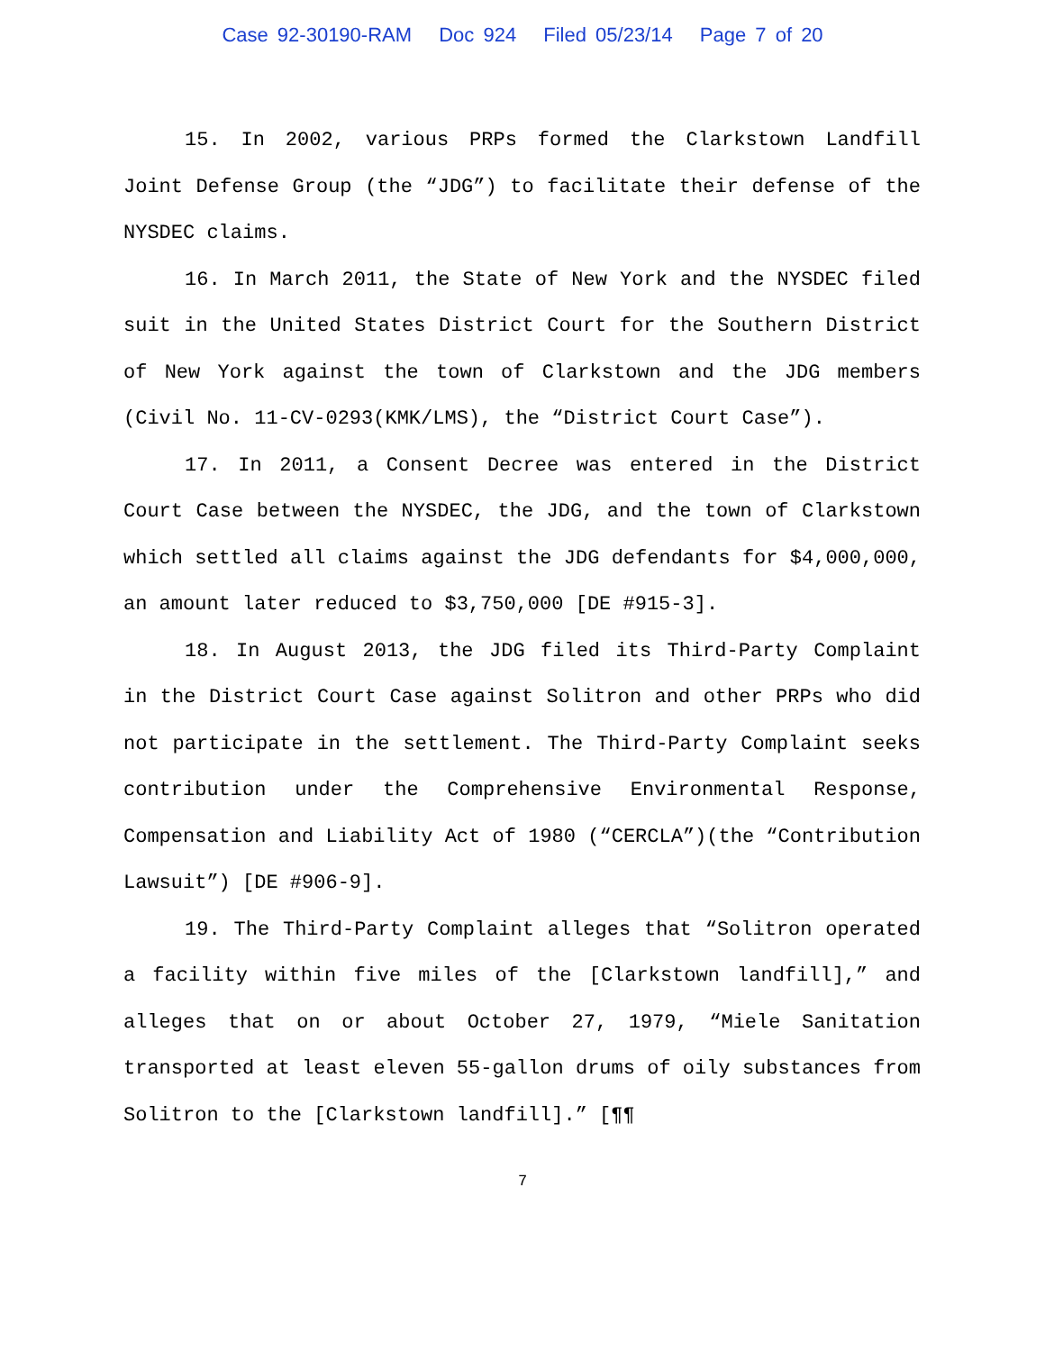Case 92-30190-RAM Doc 924 Filed 05/23/14 Page 7 of 20
15. In 2002, various PRPs formed the Clarkstown Landfill Joint Defense Group (the “JDG”) to facilitate their defense of the NYSDEC claims.
16. In March 2011, the State of New York and the NYSDEC filed suit in the United States District Court for the Southern District of New York against the town of Clarkstown and the JDG members (Civil No. 11-CV-0293(KMK/LMS), the “District Court Case”).
17. In 2011, a Consent Decree was entered in the District Court Case between the NYSDEC, the JDG, and the town of Clarkstown which settled all claims against the JDG defendants for $4,000,000, an amount later reduced to $3,750,000 [DE #915-3].
18. In August 2013, the JDG filed its Third-Party Complaint in the District Court Case against Solitron and other PRPs who did not participate in the settlement. The Third-Party Complaint seeks contribution under the Comprehensive Environmental Response, Compensation and Liability Act of 1980 (“CERCLA”)(the “Contribution Lawsuit”) [DE #906-9].
19. The Third-Party Complaint alleges that “Solitron operated a facility within five miles of the [Clarkstown landfill],” and alleges that on or about October 27, 1979, “Miele Sanitation transported at least eleven 55-gallon drums of oily substances from Solitron to the [Clarkstown landfill].” [¶¶
7